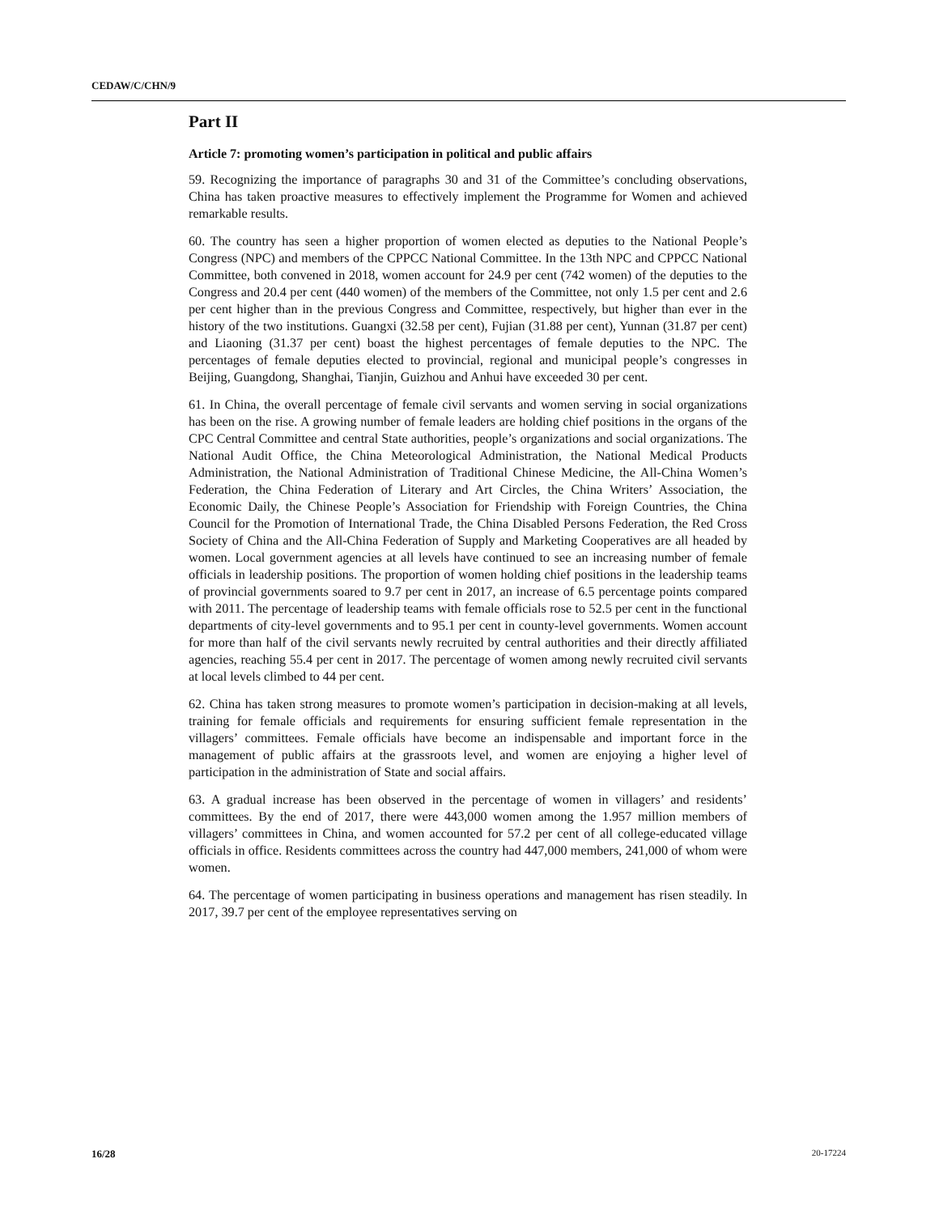CEDAW/C/CHN/9
Part II
Article 7: promoting women’s participation in political and public affairs
59. Recognizing the importance of paragraphs 30 and 31 of the Committee’s concluding observations, China has taken proactive measures to effectively implement the Programme for Women and achieved remarkable results.
60. The country has seen a higher proportion of women elected as deputies to the National People’s Congress (NPC) and members of the CPPCC National Committee. In the 13th NPC and CPPCC National Committee, both convened in 2018, women account for 24.9 per cent (742 women) of the deputies to the Congress and 20.4 per cent (440 women) of the members of the Committee, not only 1.5 per cent and 2.6 per cent higher than in the previous Congress and Committee, respectively, but higher than ever in the history of the two institutions. Guangxi (32.58 per cent), Fujian (31.88 per cent), Yunnan (31.87 per cent) and Liaoning (31.37 per cent) boast the highest percentages of female deputies to the NPC. The percentages of female deputies elected to provincial, regional and municipal people’s congresses in Beijing, Guangdong, Shanghai, Tianjin, Guizhou and Anhui have exceeded 30 per cent.
61. In China, the overall percentage of female civil servants and women serving in social organizations has been on the rise. A growing number of female leaders are holding chief positions in the organs of the CPC Central Committee and central State authorities, people’s organizations and social organizations. The National Audit Office, the China Meteorological Administration, the National Medical Products Administration, the National Administration of Traditional Chinese Medicine, the All-China Women’s Federation, the China Federation of Literary and Art Circles, the China Writers’ Association, the Economic Daily, the Chinese People’s Association for Friendship with Foreign Countries, the China Council for the Promotion of International Trade, the China Disabled Persons Federation, the Red Cross Society of China and the All-China Federation of Supply and Marketing Cooperatives are all headed by women. Local government agencies at all levels have continued to see an increasing number of female officials in leadership positions. The proportion of women holding chief positions in the leadership teams of provincial governments soared to 9.7 per cent in 2017, an increase of 6.5 percentage points compared with 2011. The percentage of leadership teams with female officials rose to 52.5 per cent in the functional departments of city-level governments and to 95.1 per cent in county-level governments. Women account for more than half of the civil servants newly recruited by central authorities and their directly affiliated agencies, reaching 55.4 per cent in 2017. The percentage of women among newly recruited civil servants at local levels climbed to 44 per cent.
62. China has taken strong measures to promote women’s participation in decision-making at all levels, training for female officials and requirements for ensuring sufficient female representation in the villagers’ committees. Female officials have become an indispensable and important force in the management of public affairs at the grassroots level, and women are enjoying a higher level of participation in the administration of State and social affairs.
63. A gradual increase has been observed in the percentage of women in villagers’ and residents’ committees. By the end of 2017, there were 443,000 women among the 1.957 million members of villagers’ committees in China, and women accounted for 57.2 per cent of all college-educated village officials in office. Residents committees across the country had 447,000 members, 241,000 of whom were women.
64. The percentage of women participating in business operations and management has risen steadily. In 2017, 39.7 per cent of the employee representatives serving on
16/28 20-17224